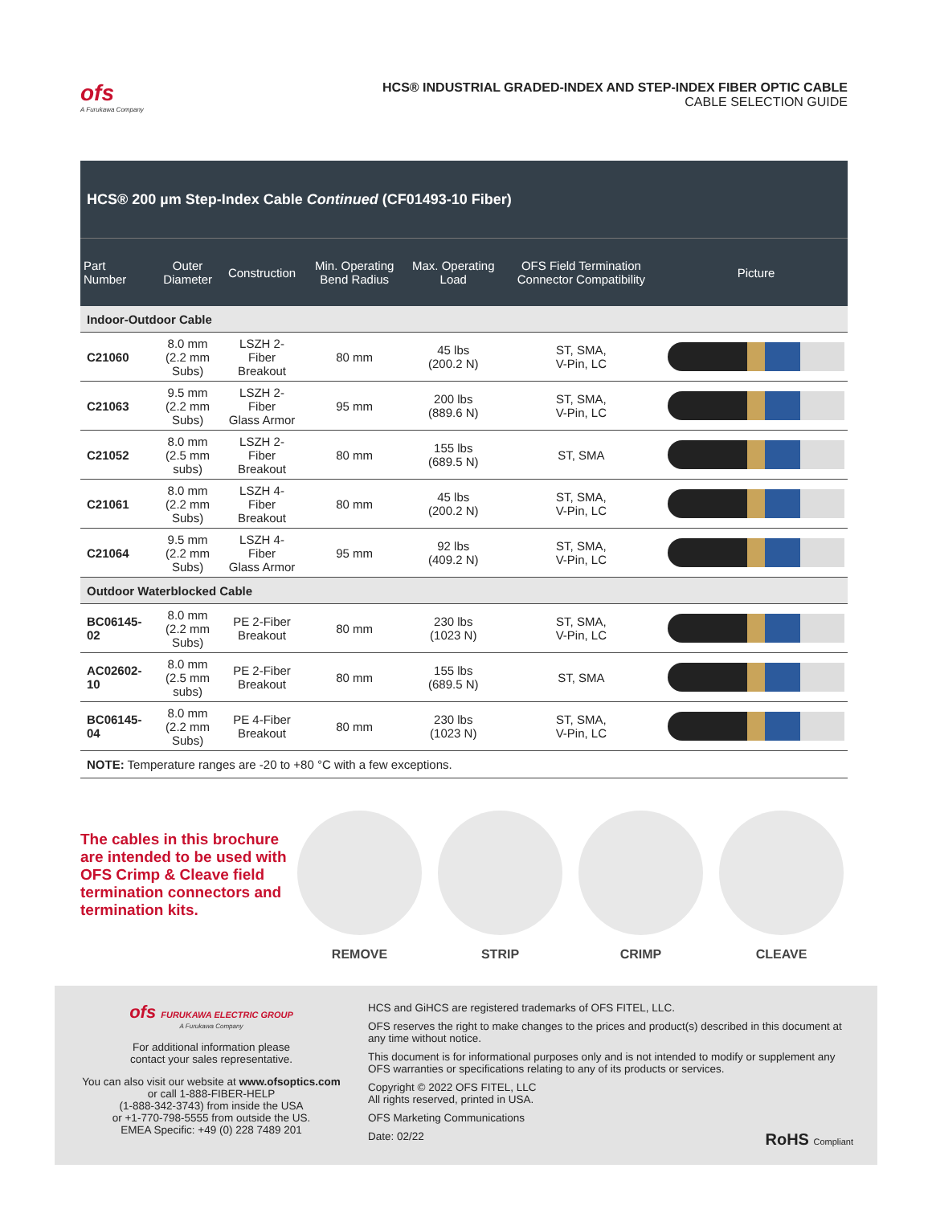ofs
A Furukawa Company
HCS® INDUSTRIAL GRADED-INDEX AND STEP-INDEX FIBER OPTIC CABLE
CABLE SELECTION GUIDE
| HCS® 200 µm Step-Index Cable Continued (CF01493-10 Fiber) | | | | | | |
| --- | --- | --- | --- | --- | --- | --- |
| Part Number | Outer Diameter | Construction | Min. Operating Bend Radius | Max. Operating Load | OFS Field Termination Connector Compatibility | Picture |
| Indoor-Outdoor Cable | | | | | | |
| C21060 | 8.0 mm (2.2 mm Subs) | LSZH 2-Fiber Breakout | 80 mm | 45 lbs (200.2 N) | ST, SMA, V-Pin, LC | |
| C21063 | 9.5 mm (2.2 mm Subs) | LSZH 2-Fiber Glass Armor | 95 mm | 200 lbs (889.6 N) | ST, SMA, V-Pin, LC | |
| C21052 | 8.0 mm (2.5 mm subs) | LSZH 2-Fiber Breakout | 80 mm | 155 lbs (689.5 N) | ST, SMA | |
| C21061 | 8.0 mm (2.2 mm Subs) | LSZH 4-Fiber Breakout | 80 mm | 45 lbs (200.2 N) | ST, SMA, V-Pin, LC | |
| C21064 | 9.5 mm (2.2 mm Subs) | LSZH 4-Fiber Glass Armor | 95 mm | 92 lbs (409.2 N) | ST, SMA, V-Pin, LC | |
| Outdoor Waterblocked Cable | | | | | | |
| BC06145-02 | 8.0 mm (2.2 mm Subs) | PE 2-Fiber Breakout | 80 mm | 230 lbs (1023 N) | ST, SMA, V-Pin, LC | |
| AC02602-10 | 8.0 mm (2.5 mm subs) | PE 2-Fiber Breakout | 80 mm | 155 lbs (689.5 N) | ST, SMA | |
| BC06145-04 | 8.0 mm (2.2 mm Subs) | PE 4-Fiber Breakout | 80 mm | 230 lbs (1023 N) | ST, SMA, V-Pin, LC | |
NOTE: Temperature ranges are -20 to +80 °C with a few exceptions.
The cables in this brochure are intended to be used with OFS Crimp & Cleave field termination connectors and termination kits.
REMOVE STRIP CRIMP CLEAVE
ofs FURUKAWA ELECTRIC GROUP
A Furukawa Company
For additional information please
contact your sales representative.
You can also visit our website at www.ofsoptics.com
or call 1-888-FIBER-HELP
(1-888-342-3743) from inside the USA
or +1-770-798-5555 from outside the US.
EMEA Specific: +49 (0) 228 7489 201
HCS and GiHCS are registered trademarks of OFS FITEL, LLC.
OFS reserves the right to make changes to the prices and product(s) described in this document at any time without notice.
This document is for informational purposes only and is not intended to modify or supplement any OFS warranties or specifications relating to any of its products or services.
Copyright © 2022 OFS FITEL, LLC
All rights reserved, printed in USA.
OFS Marketing Communications
Date: 02/22 RoHS Compliant